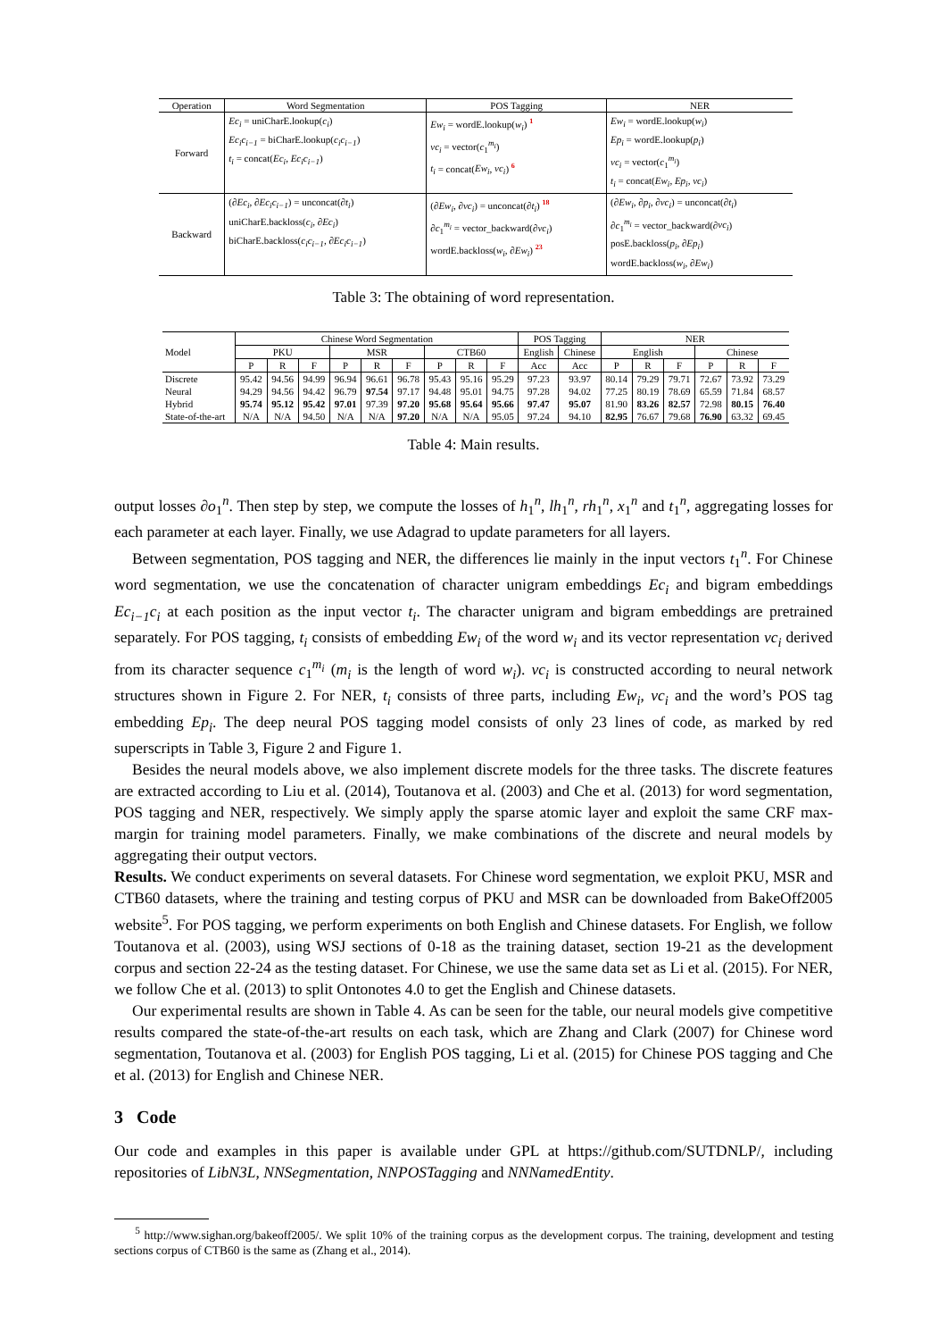| Operation | Word Segmentation | POS Tagging | NER |
| --- | --- | --- | --- |
| Forward | Ec<sub>i</sub> = uniCharE.lookup( c<sub>i</sub> ) Ec<sub>i</sub>c<sub>i−1</sub> = biCharE.lookup( c<sub>i</sub>c<sub>i−1</sub> ) t<sub>i</sub> = concat( Ec<sub>i</sub> , Ec<sub>i</sub>c<sub>i−1</sub> ) | Ew<sub>i</sub> = wordE.lookup( w<sub>i</sub> ) <sup>1</sup> vc<sub>i</sub> = vector( c<sub>1</sub><sup>m<sub>i</sub></sup>) t<sub>i</sub> = concat( Ew<sub>i</sub> , vc<sub>i</sub> ) <sup>6</sup> | Ew<sub>i</sub> = wordE.lookup( w<sub>i</sub> ) Ep<sub>i</sub> = wordE.lookup( p<sub>i</sub> ) vc<sub>i</sub> = vector( c<sub>1</sub><sup>m<sub>i</sub></sup>) t<sub>i</sub> = concat( Ew<sub>i</sub> , Ep<sub>i</sub> , vc<sub>i</sub> ) |
| Backward | (∂ Ec<sub>i</sub> , ∂ Ec<sub>i</sub>c<sub>i−1</sub> ) = unconcat(∂ t<sub>i</sub> ) uniCharE.backloss( c<sub>i</sub> , ∂ Ec<sub>i</sub> ) biCharE.backloss( c<sub>i</sub>c<sub>i−1</sub> , ∂ Ec<sub>i</sub>c<sub>i−1</sub> ) | (∂ Ew<sub>i</sub> , ∂ vc<sub>i</sub> ) = unconcat(∂ t<sub>i</sub> ) <sup>18</sup> ∂ c<sub>1</sub><sup>m<sub>i</sub></sup> = vector_backward(∂ vc<sub>i</sub> ) wordE.backloss( w<sub>i</sub> , ∂ Ew<sub>i</sub> ) <sup>23</sup> | (∂ Ew<sub>i</sub> , ∂ p<sub>i</sub> , ∂ vc<sub>i</sub> ) = unconcat(∂ t<sub>i</sub> ) ∂ c<sub>1</sub><sup>m<sub>i</sub></sup> = vector_backward(∂ vc<sub>i</sub> ) posE.backloss( p<sub>i</sub> , ∂ Ep<sub>i</sub> ) wordE.backloss( w<sub>i</sub> , ∂ Ew<sub>i</sub> ) |
Table 3: The obtaining of word representation.
| Model | Chinese Word Segmentation | | | | | | | | | POS Tagging | | NER | | | | | |
| --- | --- | --- | --- | --- | --- | --- | --- | --- | --- | --- | --- | --- | --- | --- | --- | --- | --- |
| | PKU | | | MSR | | | CTB60 | | | English | Chinese | English | | | Chinese | | |
| | P | R | F | P | R | F | P | R | F | Acc | Acc | P | R | F | P | R | F |
| Discrete | 95.42 | 94.56 | 94.99 | 96.94 | 96.61 | 96.78 | 95.43 | 95.16 | 95.29 | 97.23 | 93.97 | 80.14 | 79.29 | 79.71 | 72.67 | 73.92 | 73.29 |
| Neural | 94.29 | 94.56 | 94.42 | 96.79 | 97.54 | 97.17 | 94.48 | 95.01 | 94.75 | 97.28 | 94.02 | 77.25 | 80.19 | 78.69 | 65.59 | 71.84 | 68.57 |
| Hybrid | 95.74 | 95.12 | 95.42 | 97.01 | 97.39 | 97.20 | 95.68 | 95.64 | 95.66 | 97.47 | 95.07 | 81.90 | 83.26 | 82.57 | 72.98 | 80.15 | 76.40 |
| State-of-the-art | N/A | N/A | 94.50 | N/A | N/A | 97.20 | N/A | N/A | 95.05 | 97.24 | 94.10 | 82.95 | 76.67 | 79.68 | 76.90 | 63.32 | 69.45 |
Table 4: Main results.
output losses ∂o<sub>1</sub><sup>n</sup>. Then step by step, we compute the losses of h<sub>1</sub><sup>n</sup>, lh<sub>1</sub><sup>n</sup>, rh<sub>1</sub><sup>n</sup>, x<sub>1</sub><sup>n</sup> and t<sub>1</sub><sup>n</sup>, aggregating losses for each parameter at each layer. Finally, we use Adagrad to update parameters for all layers.
Between segmentation, POS tagging and NER, the differences lie mainly in the input vectors t<sub>1</sub><sup>n</sup>. For Chinese word segmentation, we use the concatenation of character unigram embeddings Ec<sub>i</sub> and bigram embeddings Ec<sub>i−1</sub>c<sub>i</sub> at each position as the input vector t<sub>i</sub>. The character unigram and bigram embeddings are pretrained separately. For POS tagging, t<sub>i</sub> consists of embedding Ew<sub>i</sub> of the word w<sub>i</sub> and its vector representation vc<sub>i</sub> derived from its character sequence c<sub>1</sub><sup>m<sub>i</sub></sup> (m<sub>i</sub> is the length of word w<sub>i</sub>). vc<sub>i</sub> is constructed according to neural network structures shown in Figure 2. For NER, t<sub>i</sub> consists of three parts, including Ew<sub>i</sub>, vc<sub>i</sub> and the word’s POS tag embedding Ep<sub>i</sub>. The deep neural POS tagging model consists of only 23 lines of code, as marked by red superscripts in Table 3, Figure 2 and Figure 1.
Besides the neural models above, we also implement discrete models for the three tasks. The discrete features are extracted according to Liu et al. (2014), Toutanova et al. (2003) and Che et al. (2013) for word segmentation, POS tagging and NER, respectively. We simply apply the sparse atomic layer and exploit the same CRF max-margin for training model parameters. Finally, we make combinations of the discrete and neural models by aggregating their output vectors.
Results. We conduct experiments on several datasets. For Chinese word segmentation, we exploit PKU, MSR and CTB60 datasets, where the training and testing corpus of PKU and MSR can be downloaded from BakeOff2005 website<sup>5</sup>. For POS tagging, we perform experiments on both English and Chinese datasets. For English, we follow Toutanova et al. (2003), using WSJ sections of 0-18 as the training dataset, section 19-21 as the development corpus and section 22-24 as the testing dataset. For Chinese, we use the same data set as Li et al. (2015). For NER, we follow Che et al. (2013) to split Ontonotes 4.0 to get the English and Chinese datasets.
Our experimental results are shown in Table 4. As can be seen for the table, our neural models give competitive results compared the state-of-the-art results on each task, which are Zhang and Clark (2007) for Chinese word segmentation, Toutanova et al. (2003) for English POS tagging, Li et al. (2015) for Chinese POS tagging and Che et al. (2013) for English and Chinese NER.
3 Code
Our code and examples in this paper is available under GPL at https://github.com/SUTDNLP/, including repositories of LibN3L, NNSegmentation, NNPOSTagging and NNNamedEntity.
<sup>5</sup> http://www.sighan.org/bakeoff2005/. We split 10% of the training corpus as the development corpus. The training, development and testing sections corpus of CTB60 is the same as (Zhang et al., 2014).